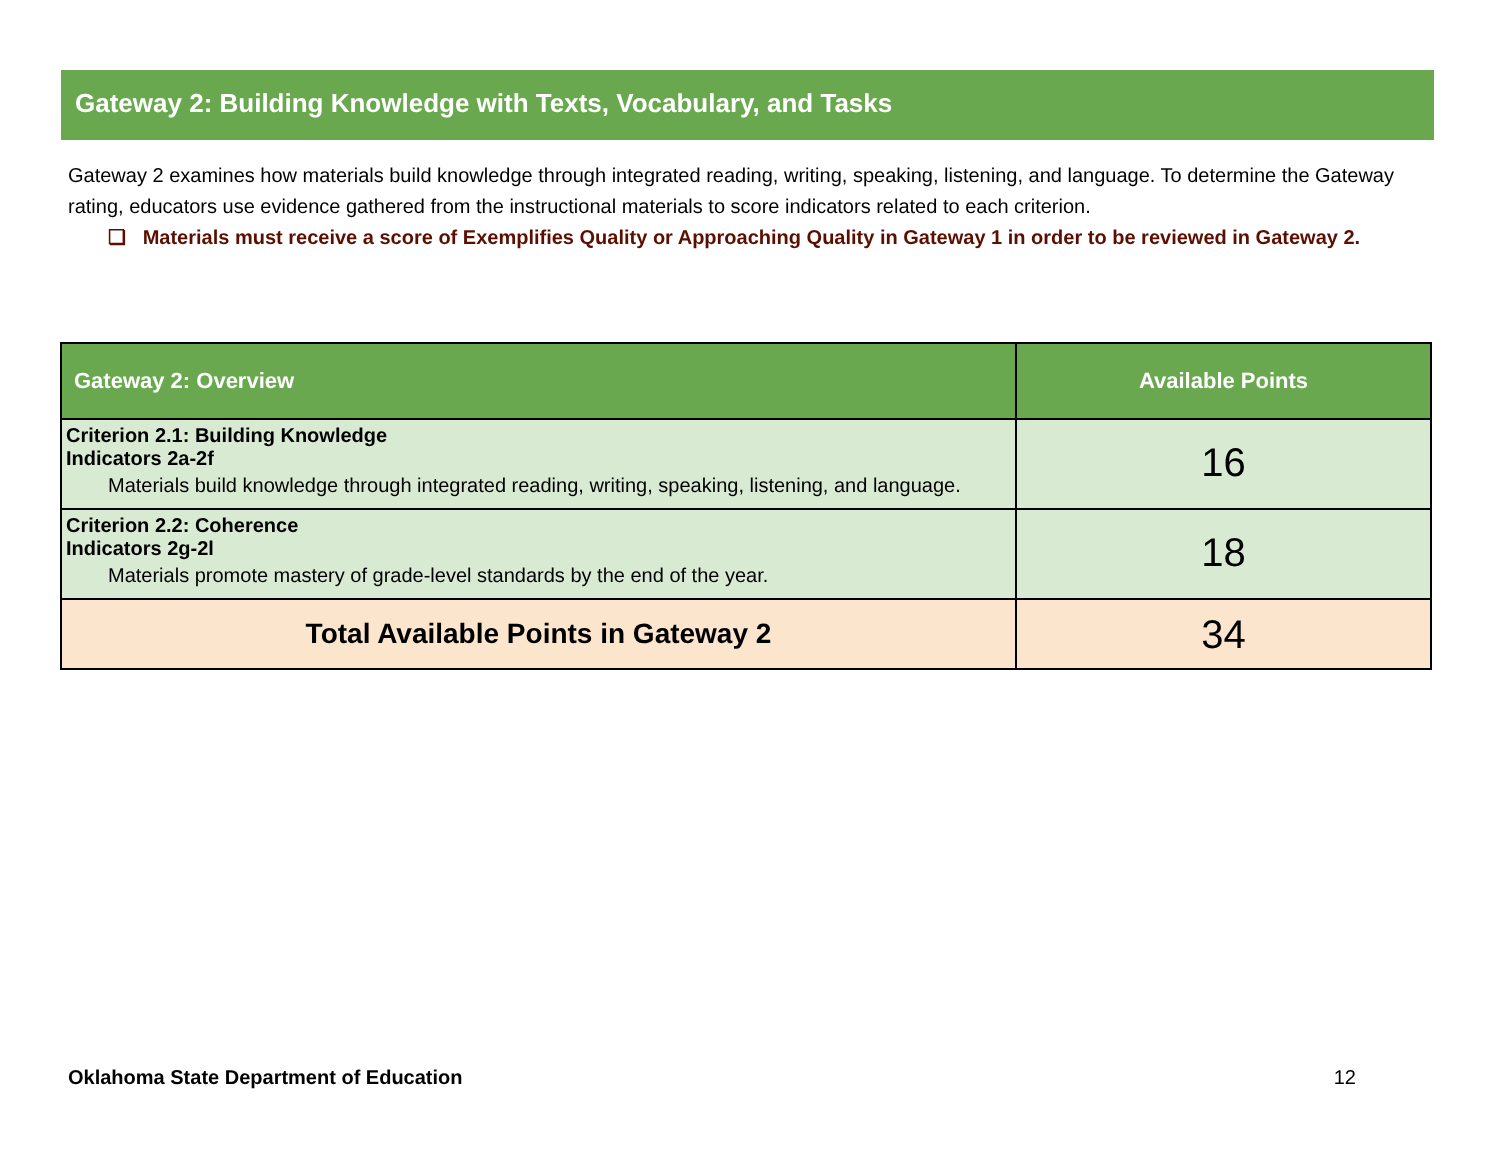Gateway 2: Building Knowledge with Texts, Vocabulary, and Tasks
Gateway 2 examines how materials build knowledge through integrated reading, writing, speaking, listening, and language. To determine the Gateway rating, educators use evidence gathered from the instructional materials to score indicators related to each criterion.
❏ Materials must receive a score of Exemplifies Quality or Approaching Quality in Gateway 1 in order to be reviewed in Gateway 2.
| Gateway 2: Overview | Available Points |
| --- | --- |
| Criterion 2.1: Building Knowledge Indicators 2a-2f Materials build knowledge through integrated reading, writing, speaking, listening, and language. | 16 |
| Criterion 2.2: Coherence Indicators 2g-2l Materials promote mastery of grade-level standards by the end of the year. | 18 |
| Total Available Points in Gateway 2 | 34 |
Oklahoma State Department of Education 12